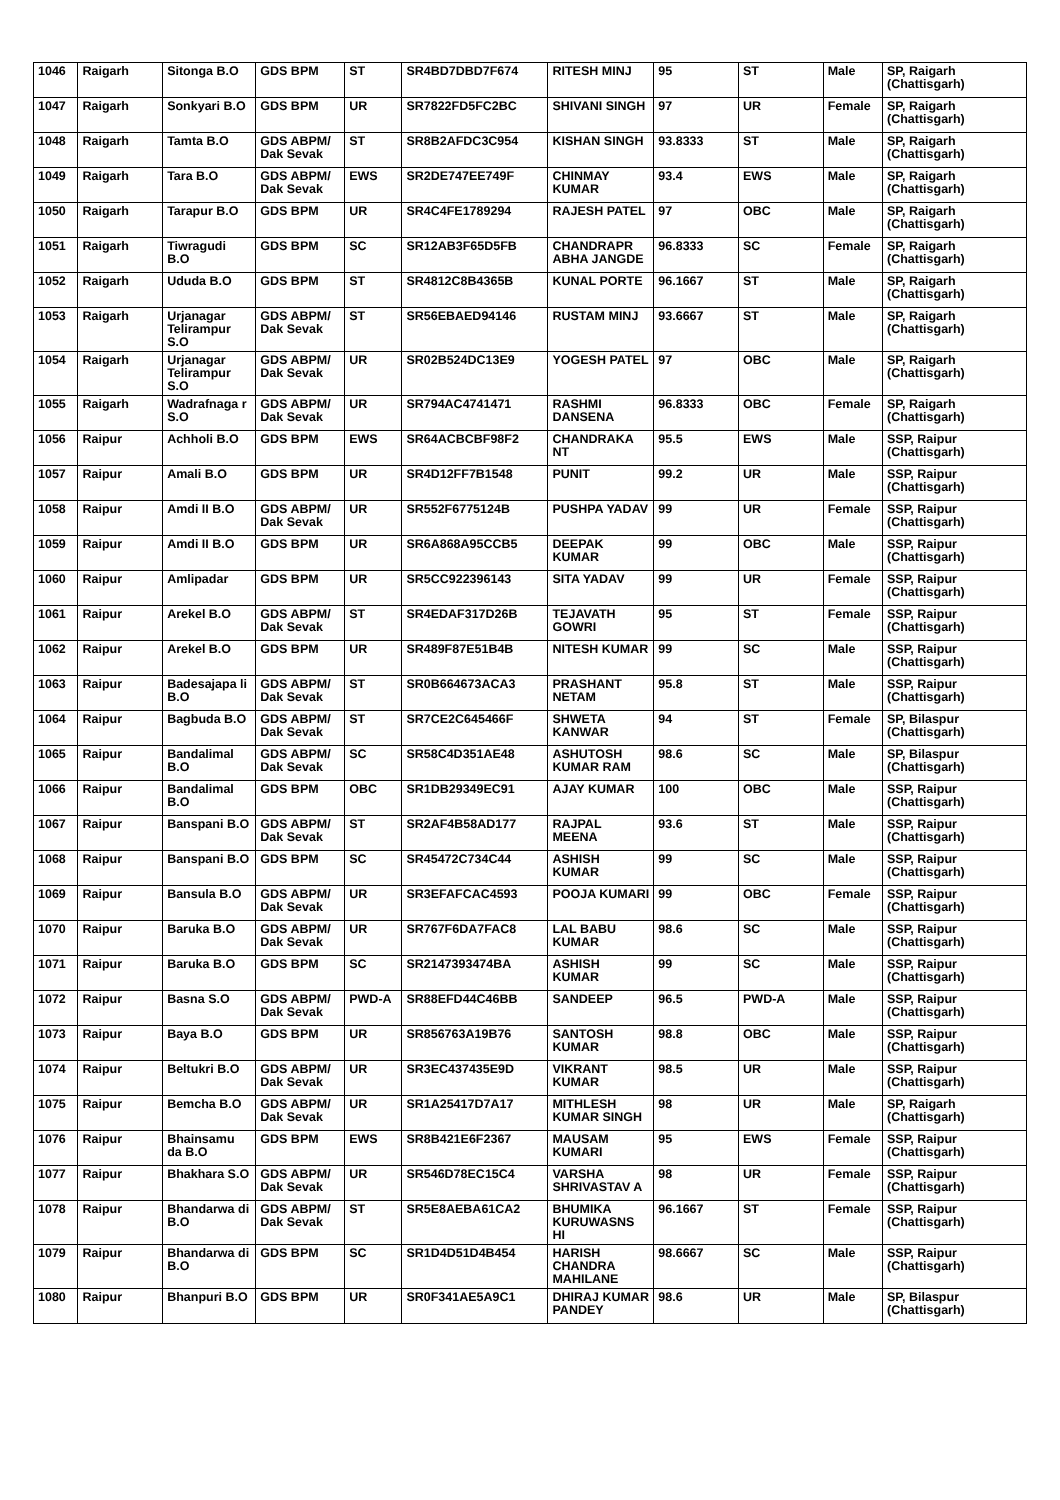| 1046 | Raigarh | Sitonga B.O | GDS BPM | ST | SR4BD7DBD7F674 | RITESH MINJ | 95 | ST | Male | SP, Raigarh (Chattisgarh) |
| 1047 | Raigarh | Sonkyari B.O | GDS BPM | UR | SR7822FD5FC2BC | SHIVANI SINGH | 97 | UR | Female | SP, Raigarh (Chattisgarh) |
| 1048 | Raigarh | Tamta B.O | GDS ABPM/ Dak Sevak | ST | SR8B2AFDC3C954 | KISHAN SINGH | 93.8333 | ST | Male | SP, Raigarh (Chattisgarh) |
| 1049 | Raigarh | Tara B.O | GDS ABPM/ Dak Sevak | EWS | SR2DE747EE749F | CHINMAY KUMAR | 93.4 | EWS | Male | SP, Raigarh (Chattisgarh) |
| 1050 | Raigarh | Tarapur B.O | GDS BPM | UR | SR4C4FE1789294 | RAJESH PATEL | 97 | OBC | Male | SP, Raigarh (Chattisgarh) |
| 1051 | Raigarh | Tiwragudi B.O | GDS BPM | SC | SR12AB3F65D5FB | CHANDRAPR ABHA JANGDE | 96.8333 | SC | Female | SP, Raigarh (Chattisgarh) |
| 1052 | Raigarh | Ududa B.O | GDS BPM | ST | SR4812C8B4365B | KUNAL PORTE | 96.1667 | ST | Male | SP, Raigarh (Chattisgarh) |
| 1053 | Raigarh | Urjanagar Telirampur S.O | GDS ABPM/ Dak Sevak | ST | SR56EBAED94146 | RUSTAM MINJ | 93.6667 | ST | Male | SP, Raigarh (Chattisgarh) |
| 1054 | Raigarh | Urjanagar Telirampur S.O | GDS ABPM/ Dak Sevak | UR | SR02B524DC13E9 | YOGESH PATEL | 97 | OBC | Male | SP, Raigarh (Chattisgarh) |
| 1055 | Raigarh | Wadrafnaga r S.O | GDS ABPM/ Dak Sevak | UR | SR794AC4741471 | RASHMI DANSENA | 96.8333 | OBC | Female | SP, Raigarh (Chattisgarh) |
| 1056 | Raipur | Achholi B.O | GDS BPM | EWS | SR64ACBCBF98F2 | CHANDRAKA NT | 95.5 | EWS | Male | SSP, Raipur (Chattisgarh) |
| 1057 | Raipur | Amali B.O | GDS BPM | UR | SR4D12FF7B1548 | PUNIT | 99.2 | UR | Male | SSP, Raipur (Chattisgarh) |
| 1058 | Raipur | Amdi II B.O | GDS ABPM/ Dak Sevak | UR | SR552F6775124B | PUSHPA YADAV | 99 | UR | Female | SSP, Raipur (Chattisgarh) |
| 1059 | Raipur | Amdi II B.O | GDS BPM | UR | SR6A868A95CCB5 | DEEPAK KUMAR | 99 | OBC | Male | SSP, Raipur (Chattisgarh) |
| 1060 | Raipur | Amlipadar | GDS BPM | UR | SR5CC922396143 | SITA YADAV | 99 | UR | Female | SSP, Raipur (Chattisgarh) |
| 1061 | Raipur | Arekel B.O | GDS ABPM/ Dak Sevak | ST | SR4EDAF317D26B | TEJAVATH GOWRI | 95 | ST | Female | SSP, Raipur (Chattisgarh) |
| 1062 | Raipur | Arekel B.O | GDS BPM | UR | SR489F87E51B4B | NITESH KUMAR | 99 | SC | Male | SSP, Raipur (Chattisgarh) |
| 1063 | Raipur | Badesajapa li B.O | GDS ABPM/ Dak Sevak | ST | SR0B664673ACA3 | PRASHANT NETAM | 95.8 | ST | Male | SSP, Raipur (Chattisgarh) |
| 1064 | Raipur | Bagbuda B.O | GDS ABPM/ Dak Sevak | ST | SR7CE2C645466F | SHWETA KANWAR | 94 | ST | Female | SP, Bilaspur (Chattisgarh) |
| 1065 | Raipur | Bandalimal B.O | GDS ABPM/ Dak Sevak | SC | SR58C4D351AE48 | ASHUTOSH KUMAR RAM | 98.6 | SC | Male | SP, Bilaspur (Chattisgarh) |
| 1066 | Raipur | Bandalimal B.O | GDS BPM | OBC | SR1DB29349EC91 | AJAY KUMAR | 100 | OBC | Male | SSP, Raipur (Chattisgarh) |
| 1067 | Raipur | Banspani B.O | GDS ABPM/ Dak Sevak | ST | SR2AF4B58AD177 | RAJPAL MEENA | 93.6 | ST | Male | SSP, Raipur (Chattisgarh) |
| 1068 | Raipur | Banspani B.O | GDS BPM | SC | SR45472C734C44 | ASHISH KUMAR | 99 | SC | Male | SSP, Raipur (Chattisgarh) |
| 1069 | Raipur | Bansula B.O | GDS ABPM/ Dak Sevak | UR | SR3EFAFCAC4593 | POOJA KUMARI | 99 | OBC | Female | SSP, Raipur (Chattisgarh) |
| 1070 | Raipur | Baruka B.O | GDS ABPM/ Dak Sevak | UR | SR767F6DA7FAC8 | LAL BABU KUMAR | 98.6 | SC | Male | SSP, Raipur (Chattisgarh) |
| 1071 | Raipur | Baruka B.O | GDS BPM | SC | SR2147393474BA | ASHISH KUMAR | 99 | SC | Male | SSP, Raipur (Chattisgarh) |
| 1072 | Raipur | Basna S.O | GDS ABPM/ Dak Sevak | PWD-A | SR88EFD44C46BB | SANDEEP | 96.5 | PWD-A | Male | SSP, Raipur (Chattisgarh) |
| 1073 | Raipur | Baya B.O | GDS BPM | UR | SR856763A19B76 | SANTOSH KUMAR | 98.8 | OBC | Male | SSP, Raipur (Chattisgarh) |
| 1074 | Raipur | Beltukri B.O | GDS ABPM/ Dak Sevak | UR | SR3EC437435E9D | VIKRANT KUMAR | 98.5 | UR | Male | SSP, Raipur (Chattisgarh) |
| 1075 | Raipur | Bemcha B.O | GDS ABPM/ Dak Sevak | UR | SR1A25417D7A17 | MITHLESH KUMAR SINGH | 98 | UR | Male | SP, Raigarh (Chattisgarh) |
| 1076 | Raipur | Bhainsamu da B.O | GDS BPM | EWS | SR8B421E6F2367 | MAUSAM KUMARI | 95 | EWS | Female | SSP, Raipur (Chattisgarh) |
| 1077 | Raipur | Bhakhara S.O | GDS ABPM/ Dak Sevak | UR | SR546D78EC15C4 | VARSHA SHRIVASTAV A | 98 | UR | Female | SSP, Raipur (Chattisgarh) |
| 1078 | Raipur | Bhandarwa di B.O | GDS ABPM/ Dak Sevak | ST | SR5E8AEBA61CA2 | BHUMIKA KURUWASNS HI | 96.1667 | ST | Female | SSP, Raipur (Chattisgarh) |
| 1079 | Raipur | Bhandarwa di B.O | GDS BPM | SC | SR1D4D51D4B454 | HARISH CHANDRA MAHILANE | 98.6667 | SC | Male | SSP, Raipur (Chattisgarh) |
| 1080 | Raipur | Bhanpuri B.O | GDS BPM | UR | SR0F341AE5A9C1 | DHIRAJ KUMAR PANDEY | 98.6 | UR | Male | SP, Bilaspur (Chattisgarh) |